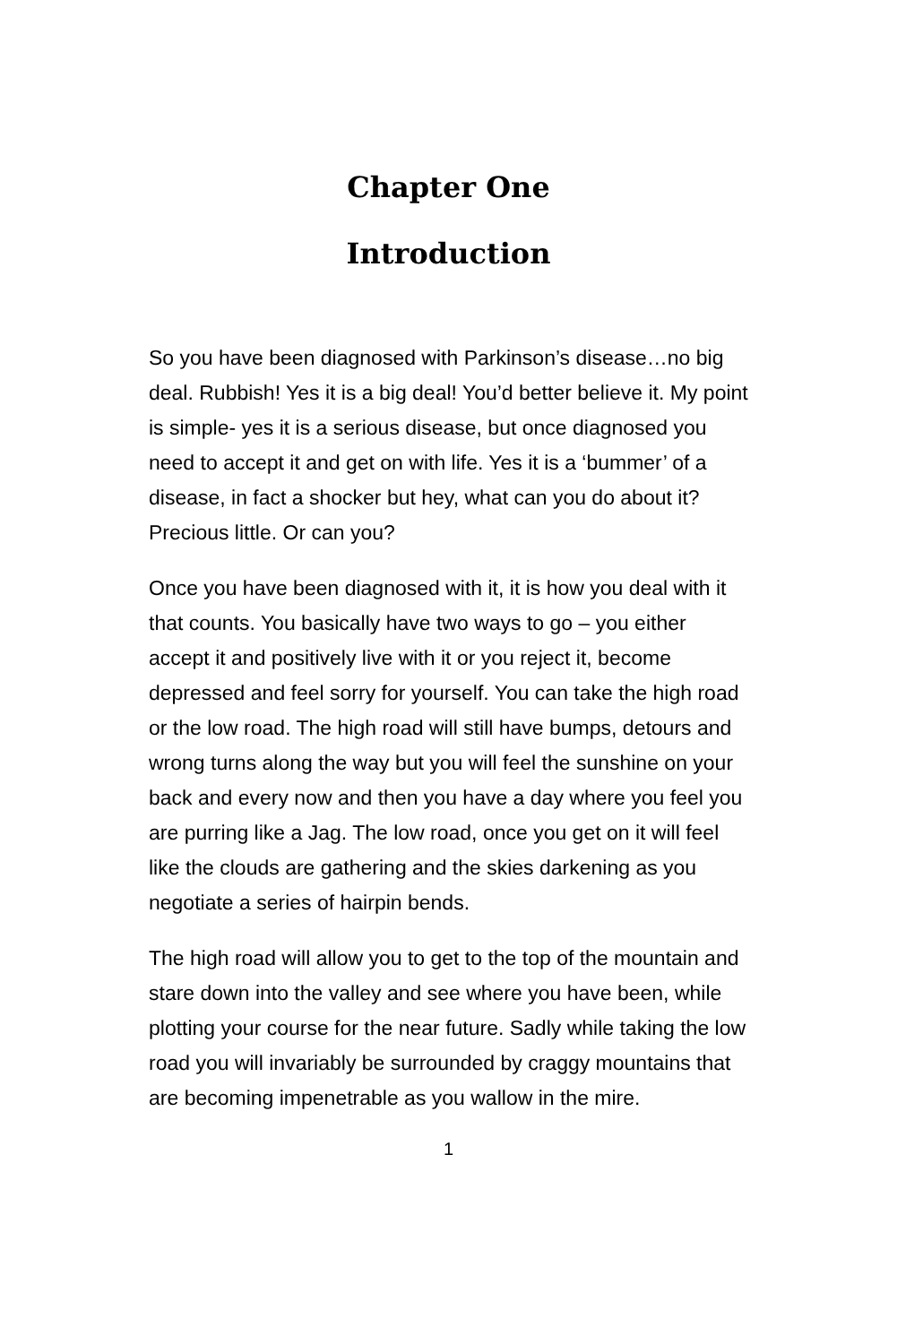Chapter One
Introduction
So you have been diagnosed with Parkinson’s disease…no big deal. Rubbish! Yes it is a big deal! You’d better believe it. My point is simple- yes it is a serious disease, but once diagnosed you need to accept it and get on with life. Yes it is a ‘bummer’ of a disease, in fact a shocker but hey, what can you do about it? Precious little. Or can you?
Once you have been diagnosed with it, it is how you deal with it that counts. You basically have two ways to go – you either accept it and positively live with it or you reject it, become depressed and feel sorry for yourself. You can take the high road or the low road. The high road will still have bumps, detours and wrong turns along the way but you will feel the sunshine on your back and every now and then you have a day where you feel you are purring like a Jag. The low road, once you get on it will feel like the clouds are gathering and the skies darkening as you negotiate a series of hairpin bends.
The high road will allow you to get to the top of the mountain and stare down into the valley and see where you have been, while plotting your course for the near future. Sadly while taking the low road you will invariably be surrounded by craggy mountains that are becoming impenetrable as you wallow in the mire.
1